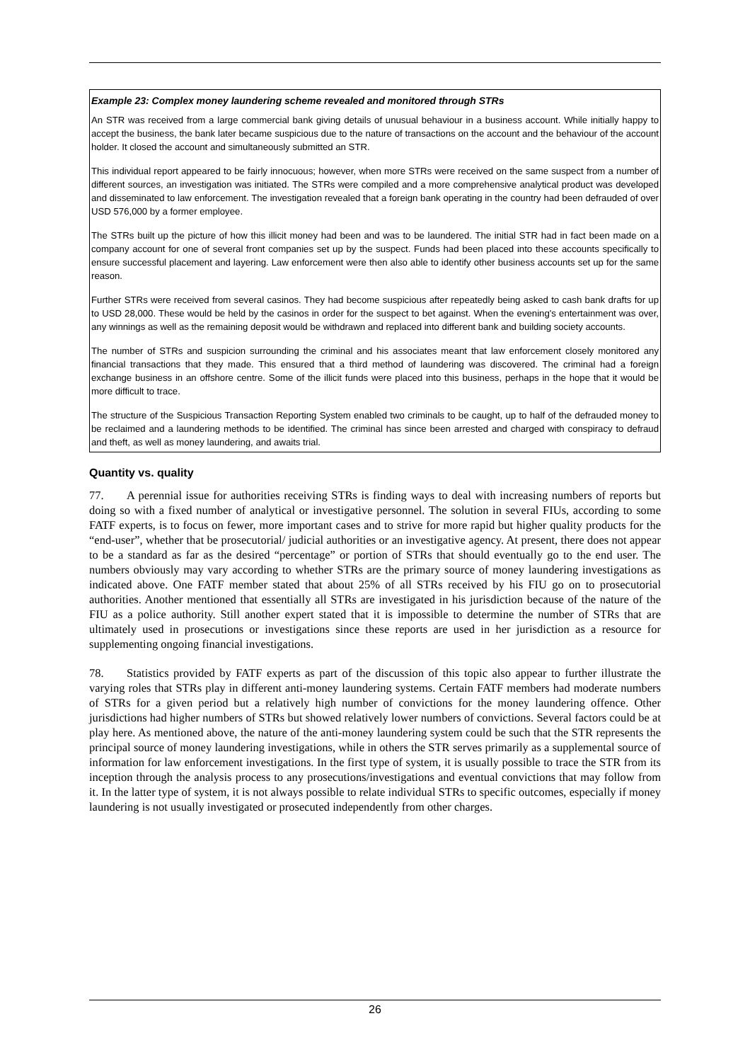Example 23: Complex money laundering scheme revealed and monitored through STRs
An STR was received from a large commercial bank giving details of unusual behaviour in a business account. While initially happy to accept the business, the bank later became suspicious due to the nature of transactions on the account and the behaviour of the account holder. It closed the account and simultaneously submitted an STR.
This individual report appeared to be fairly innocuous; however, when more STRs were received on the same suspect from a number of different sources, an investigation was initiated. The STRs were compiled and a more comprehensive analytical product was developed and disseminated to law enforcement. The investigation revealed that a foreign bank operating in the country had been defrauded of over USD 576,000 by a former employee.
The STRs built up the picture of how this illicit money had been and was to be laundered. The initial STR had in fact been made on a company account for one of several front companies set up by the suspect. Funds had been placed into these accounts specifically to ensure successful placement and layering. Law enforcement were then also able to identify other business accounts set up for the same reason.
Further STRs were received from several casinos. They had become suspicious after repeatedly being asked to cash bank drafts for up to USD 28,000. These would be held by the casinos in order for the suspect to bet against. When the evening's entertainment was over, any winnings as well as the remaining deposit would be withdrawn and replaced into different bank and building society accounts.
The number of STRs and suspicion surrounding the criminal and his associates meant that law enforcement closely monitored any financial transactions that they made. This ensured that a third method of laundering was discovered. The criminal had a foreign exchange business in an offshore centre. Some of the illicit funds were placed into this business, perhaps in the hope that it would be more difficult to trace.
The structure of the Suspicious Transaction Reporting System enabled two criminals to be caught, up to half of the defrauded money to be reclaimed and a laundering methods to be identified. The criminal has since been arrested and charged with conspiracy to defraud and theft, as well as money laundering, and awaits trial.
Quantity vs. quality
77. A perennial issue for authorities receiving STRs is finding ways to deal with increasing numbers of reports but doing so with a fixed number of analytical or investigative personnel. The solution in several FIUs, according to some FATF experts, is to focus on fewer, more important cases and to strive for more rapid but higher quality products for the “end-user”, whether that be prosecutorial/ judicial authorities or an investigative agency. At present, there does not appear to be a standard as far as the desired “percentage” or portion of STRs that should eventually go to the end user. The numbers obviously may vary according to whether STRs are the primary source of money laundering investigations as indicated above. One FATF member stated that about 25% of all STRs received by his FIU go on to prosecutorial authorities. Another mentioned that essentially all STRs are investigated in his jurisdiction because of the nature of the FIU as a police authority. Still another expert stated that it is impossible to determine the number of STRs that are ultimately used in prosecutions or investigations since these reports are used in her jurisdiction as a resource for supplementing ongoing financial investigations.
78. Statistics provided by FATF experts as part of the discussion of this topic also appear to further illustrate the varying roles that STRs play in different anti-money laundering systems. Certain FATF members had moderate numbers of STRs for a given period but a relatively high number of convictions for the money laundering offence. Other jurisdictions had higher numbers of STRs but showed relatively lower numbers of convictions. Several factors could be at play here. As mentioned above, the nature of the anti-money laundering system could be such that the STR represents the principal source of money laundering investigations, while in others the STR serves primarily as a supplemental source of information for law enforcement investigations. In the first type of system, it is usually possible to trace the STR from its inception through the analysis process to any prosecutions/investigations and eventual convictions that may follow from it. In the latter type of system, it is not always possible to relate individual STRs to specific outcomes, especially if money laundering is not usually investigated or prosecuted independently from other charges.
26